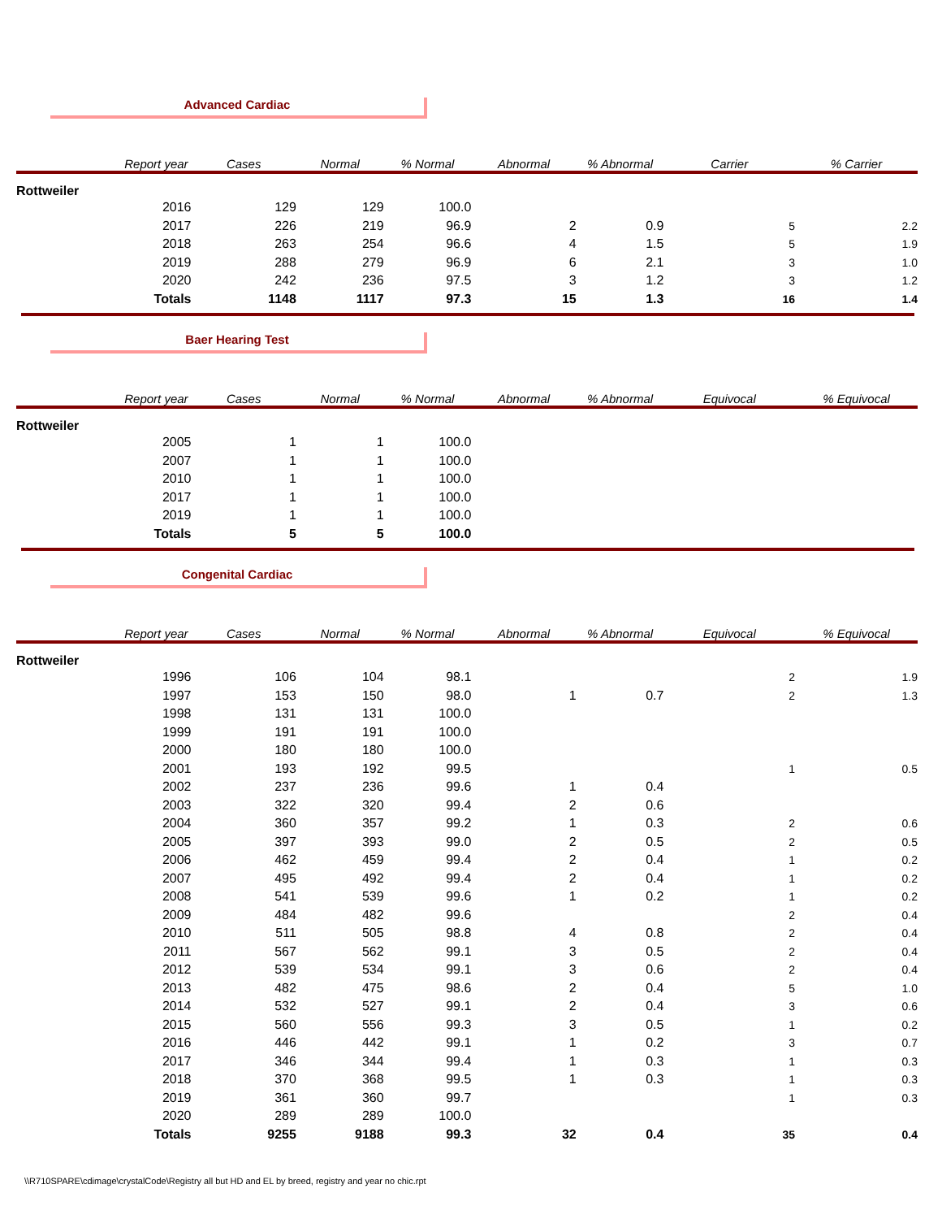Advanced Cardiac
| | Report year | Cases | Normal | % Normal | Abnormal | % Abnormal | Carrier | % Carrier |
| --- | --- | --- | --- | --- | --- | --- | --- | --- |
| Rottweiler | | | | | | | | |
| | 2016 | 129 | 129 | 100.0 | | | | |
| | 2017 | 226 | 219 | 96.9 | 2 | 0.9 | 5 | 2.2 |
| | 2018 | 263 | 254 | 96.6 | 4 | 1.5 | 5 | 1.9 |
| | 2019 | 288 | 279 | 96.9 | 6 | 2.1 | 3 | 1.0 |
| | 2020 | 242 | 236 | 97.5 | 3 | 1.2 | 3 | 1.2 |
| | Totals | 1148 | 1117 | 97.3 | 15 | 1.3 | 16 | 1.4 |
Baer Hearing Test
| | Report year | Cases | Normal | % Normal | Abnormal | % Abnormal | Equivocal | % Equivocal |
| --- | --- | --- | --- | --- | --- | --- | --- | --- |
| Rottweiler | | | | | | | | |
| | 2005 | 1 | 1 | 100.0 | | | | |
| | 2007 | 1 | 1 | 100.0 | | | | |
| | 2010 | 1 | 1 | 100.0 | | | | |
| | 2017 | 1 | 1 | 100.0 | | | | |
| | 2019 | 1 | 1 | 100.0 | | | | |
| | Totals | 5 | 5 | 100.0 | | | | |
Congenital Cardiac
| | Report year | Cases | Normal | % Normal | Abnormal | % Abnormal | Equivocal | % Equivocal |
| --- | --- | --- | --- | --- | --- | --- | --- | --- |
| Rottweiler | | | | | | | | |
| | 1996 | 106 | 104 | 98.1 | | | 2 | 1.9 |
| | 1997 | 153 | 150 | 98.0 | 1 | 0.7 | 2 | 1.3 |
| | 1998 | 131 | 131 | 100.0 | | | | |
| | 1999 | 191 | 191 | 100.0 | | | | |
| | 2000 | 180 | 180 | 100.0 | | | | |
| | 2001 | 193 | 192 | 99.5 | | | 1 | 0.5 |
| | 2002 | 237 | 236 | 99.6 | 1 | 0.4 | | |
| | 2003 | 322 | 320 | 99.4 | 2 | 0.6 | | |
| | 2004 | 360 | 357 | 99.2 | 1 | 0.3 | 2 | 0.6 |
| | 2005 | 397 | 393 | 99.0 | 2 | 0.5 | 2 | 0.5 |
| | 2006 | 462 | 459 | 99.4 | 2 | 0.4 | 1 | 0.2 |
| | 2007 | 495 | 492 | 99.4 | 2 | 0.4 | 1 | 0.2 |
| | 2008 | 541 | 539 | 99.6 | 1 | 0.2 | 1 | 0.2 |
| | 2009 | 484 | 482 | 99.6 | | | 2 | 0.4 |
| | 2010 | 511 | 505 | 98.8 | 4 | 0.8 | 2 | 0.4 |
| | 2011 | 567 | 562 | 99.1 | 3 | 0.5 | 2 | 0.4 |
| | 2012 | 539 | 534 | 99.1 | 3 | 0.6 | 2 | 0.4 |
| | 2013 | 482 | 475 | 98.6 | 2 | 0.4 | 5 | 1.0 |
| | 2014 | 532 | 527 | 99.1 | 2 | 0.4 | 3 | 0.6 |
| | 2015 | 560 | 556 | 99.3 | 3 | 0.5 | 1 | 0.2 |
| | 2016 | 446 | 442 | 99.1 | 1 | 0.2 | 3 | 0.7 |
| | 2017 | 346 | 344 | 99.4 | 1 | 0.3 | 1 | 0.3 |
| | 2018 | 370 | 368 | 99.5 | 1 | 0.3 | 1 | 0.3 |
| | 2019 | 361 | 360 | 99.7 | | | 1 | 0.3 |
| | 2020 | 289 | 289 | 100.0 | | | | |
| | Totals | 9255 | 9188 | 99.3 | 32 | 0.4 | 35 | 0.4 |
\\R710SPARE\cdimage\crystalCode\Registry all but HD and EL by breed, registry and year no chic.rpt